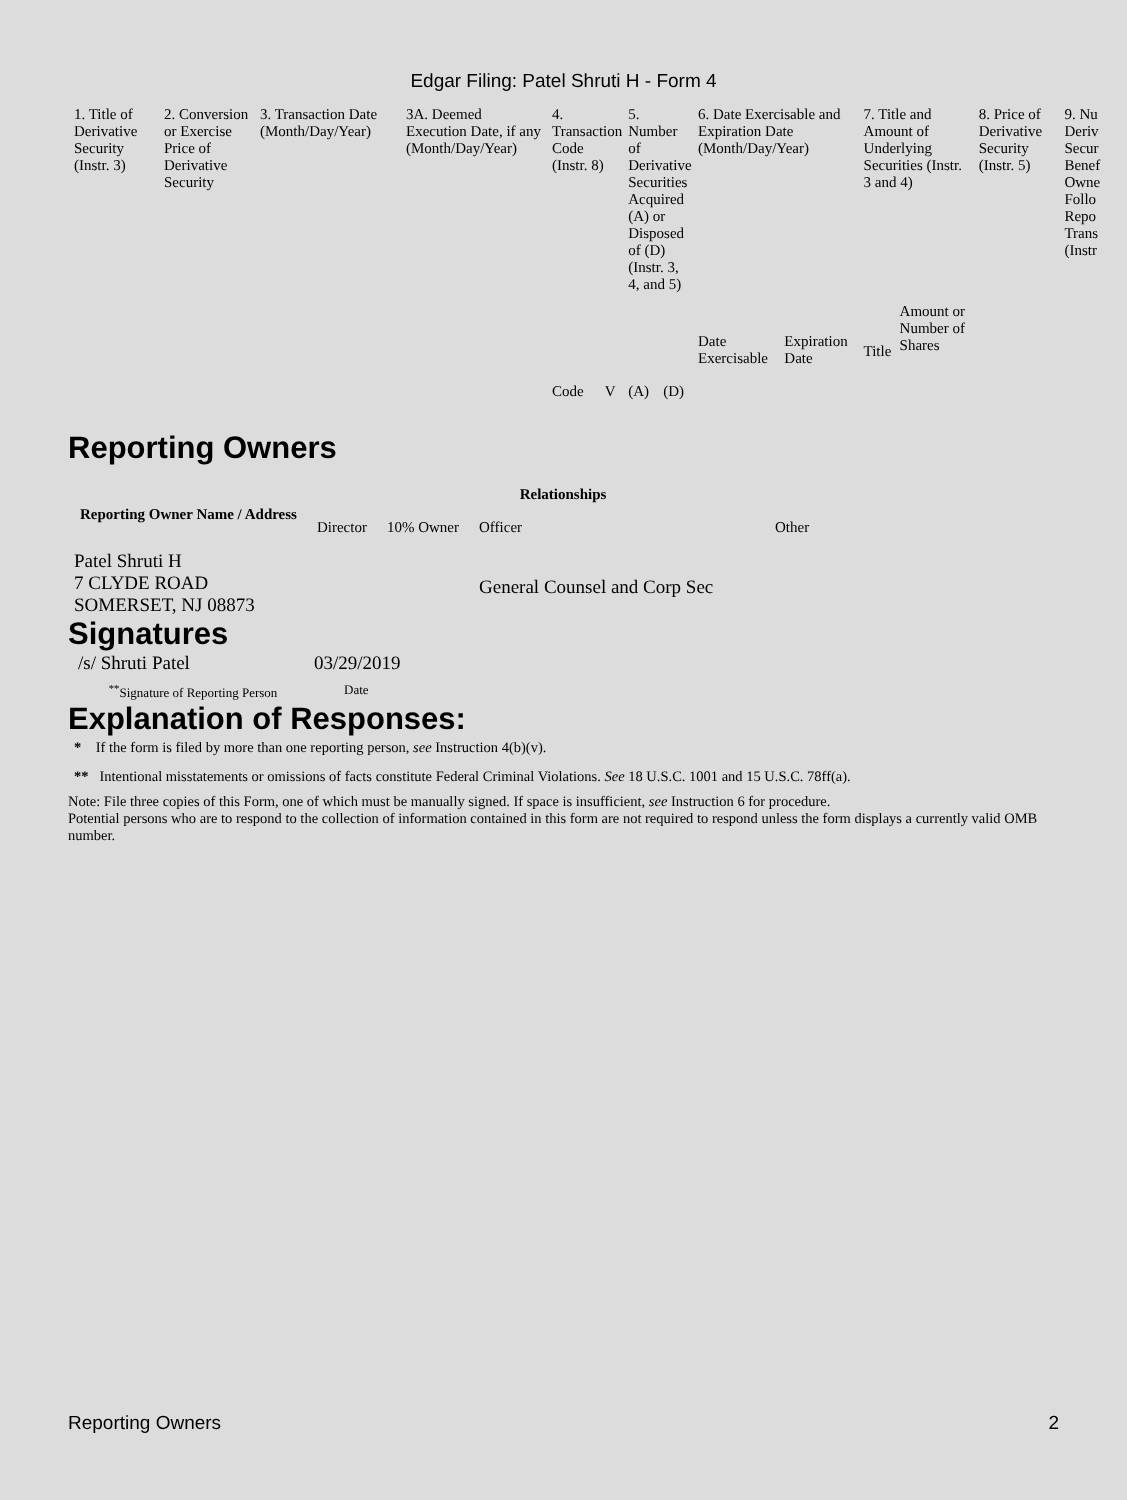Edgar Filing: Patel Shruti H - Form 4
| 1. Title of Derivative Security (Instr. 3) | 2. Conversion or Exercise Price of Derivative Security | 3. Transaction Date (Month/Day/Year) | 3A. Deemed Execution Date, if any (Month/Day/Year) | 4. Transaction Code (Instr. 8) | | 5. Number of Derivative Securities Acquired (A) or Disposed of (D) (Instr. 3, 4, and 5) | | 6. Date Exercisable and Expiration Date (Month/Day/Year) | | 7. Title and Amount of Underlying Securities (Instr. 3 and 4) | | 8. Price of Derivative Security (Instr. 5) | 9. Nu Deriv Secur Benef Owne Follo Repo Trans (Instr |
| --- | --- | --- | --- | --- | --- | --- | --- | --- | --- | --- | --- | --- | --- |
| | | | | Code | V | (A) | (D) | Date Exercisable | Expiration Date | Title | Amount or Number of Shares | | |
Reporting Owners
| Reporting Owner Name / Address | Relationships | | | |
| --- | --- | --- | --- | --- |
| | Director | 10% Owner | Officer | Other |
| Patel Shruti H 7 CLYDE ROAD SOMERSET, NJ 08873 | | | General Counsel and Corp Sec | |
Signatures
| /s/ Shruti Patel | 03/29/2019 |
| <sup>**</sup> Signature of Reporting Person | Date |
Explanation of Responses:
* If the form is filed by more than one reporting person, see Instruction 4(b)(v).
** Intentional misstatements or omissions of facts constitute Federal Criminal Violations. See 18 U.S.C. 1001 and 15 U.S.C. 78ff(a).
Note: File three copies of this Form, one of which must be manually signed. If space is insufficient, see Instruction 6 for procedure.
Potential persons who are to respond to the collection of information contained in this form are not required to respond unless the form displays a currently valid OMB number.
Reporting Owners 2